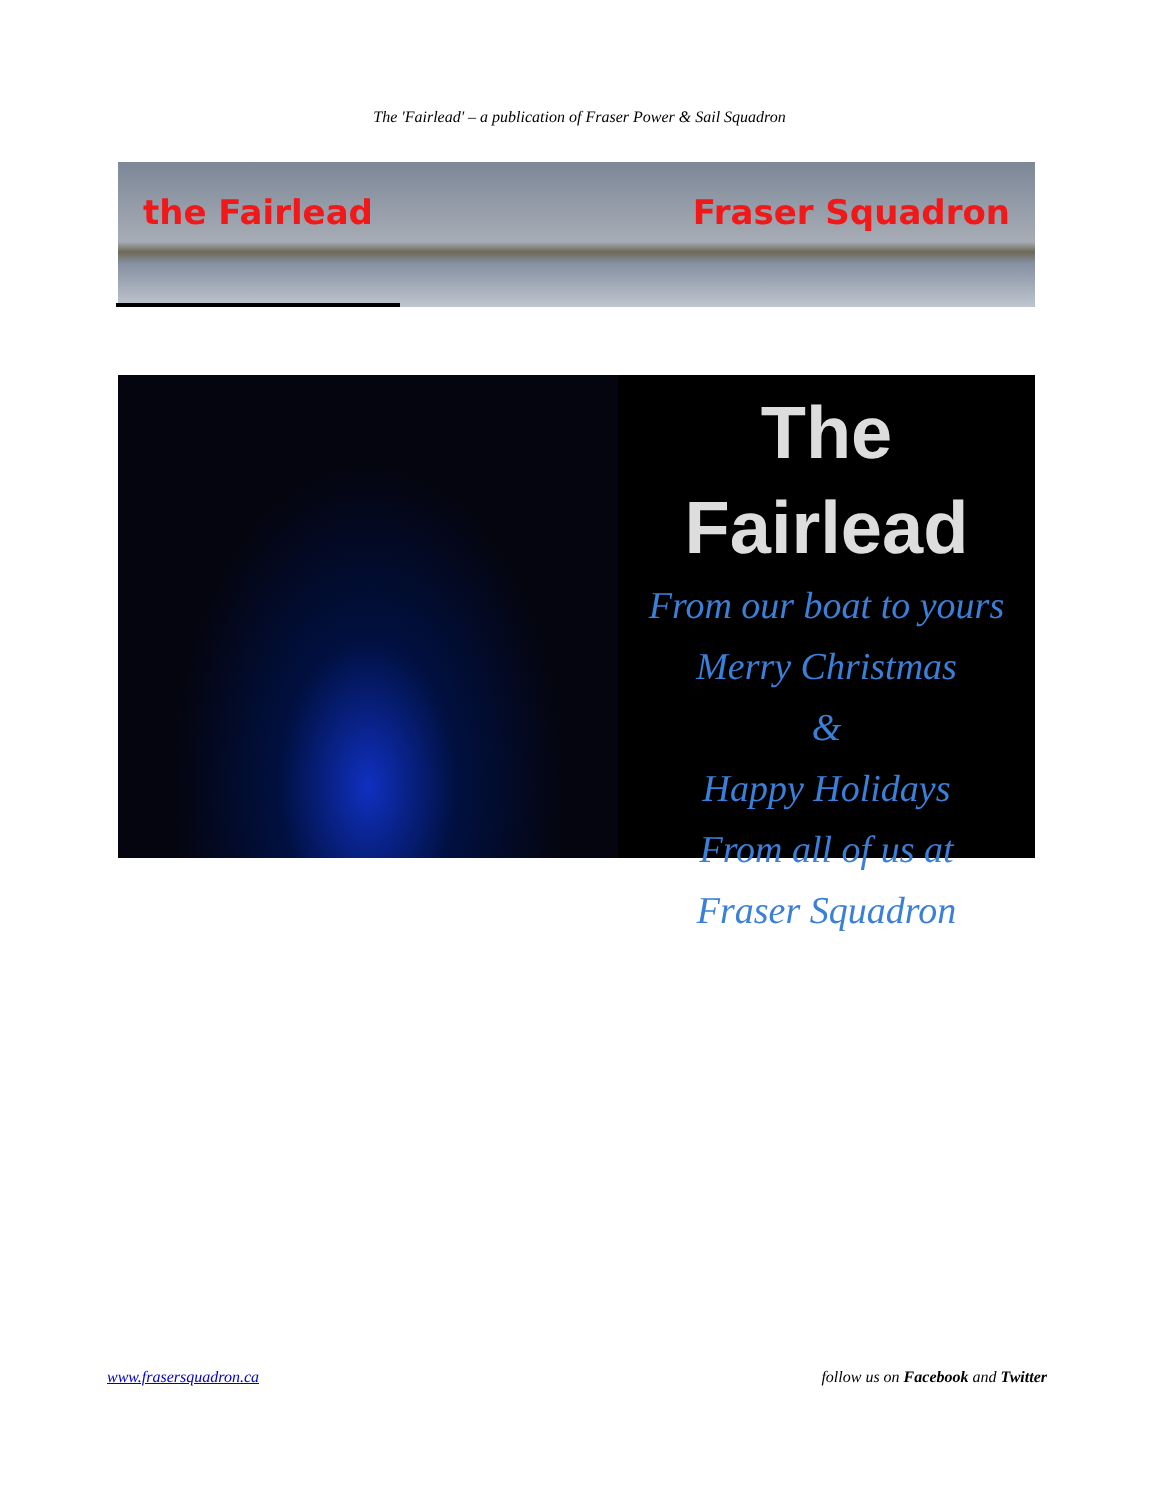The 'Fairlead' – a publication of Fraser Power & Sail Squadron
the Fairlead Fraser Squadron
The Fairlead
From our boat to yours
Merry Christmas
&
Happy Holidays
From all of us at
Fraser Squadron
www.frasersquadron.ca follow us on Facebook and Twitter